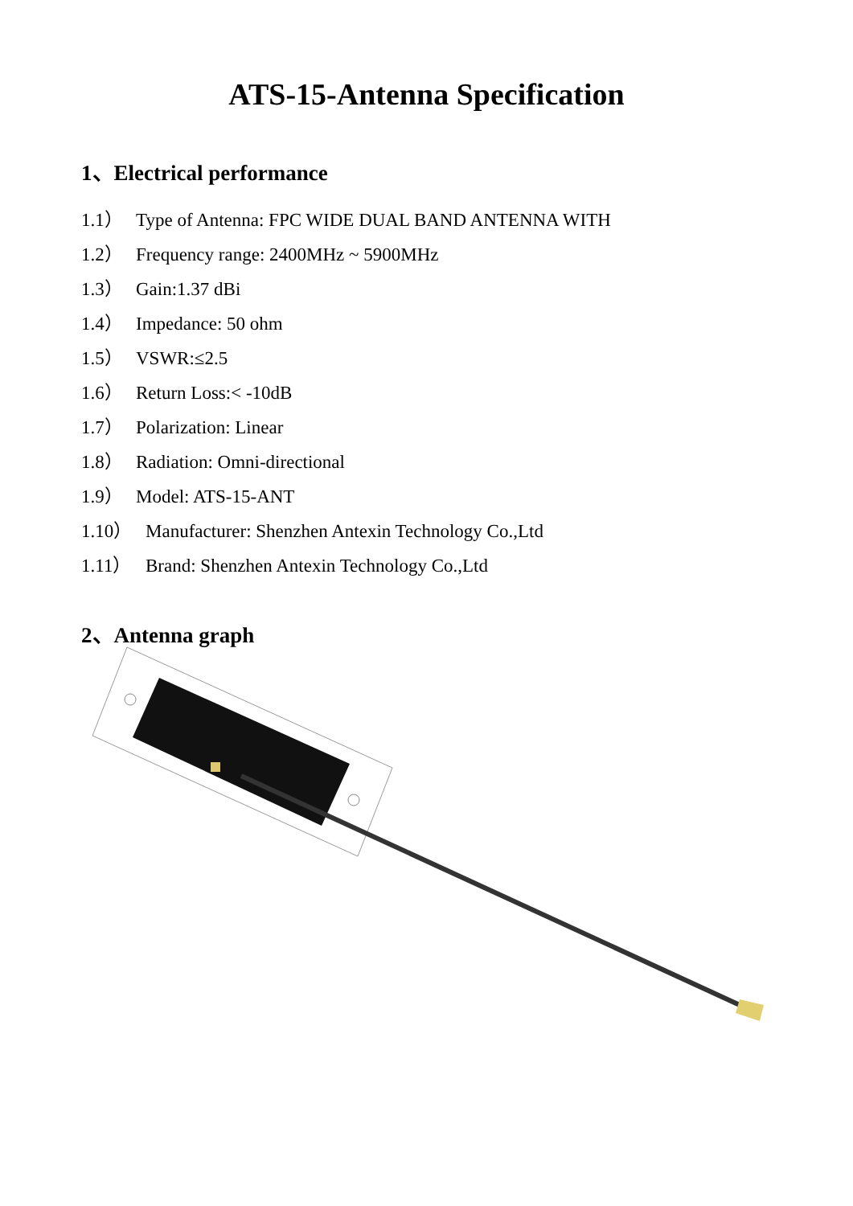ATS-15-Antenna Specification
1、Electrical performance
1.1） Type of Antenna: FPC WIDE DUAL BAND ANTENNA WITH
1.2） Frequency range: 2400MHz ~ 5900MHz
1.3） Gain:1.37 dBi
1.4） Impedance: 50 ohm
1.5） VSWR:≤2.5
1.6） Return Loss:< -10dB
1.7） Polarization: Linear
1.8） Radiation: Omni-directional
1.9） Model: ATS-15-ANT
1.10） Manufacturer: Shenzhen Antexin Technology Co.,Ltd
1.11） Brand: Shenzhen Antexin Technology Co.,Ltd
2、Antenna graph